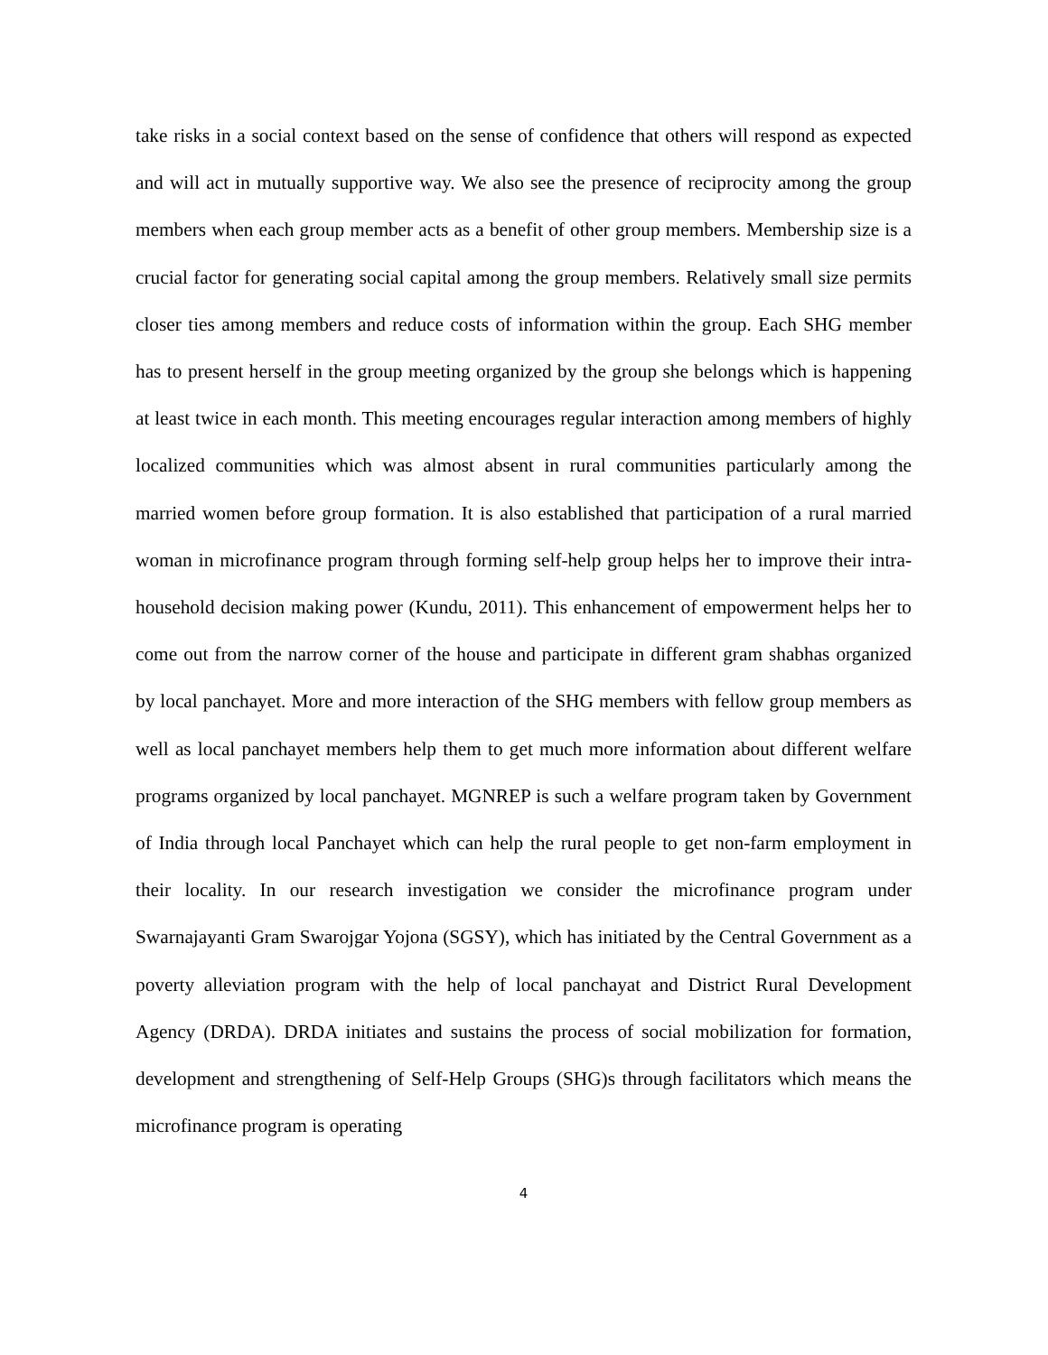take risks in a social context based on the sense of confidence that others will respond as expected and will act in mutually supportive way. We also see the presence of reciprocity among the group members when each group member acts as a benefit of other group members. Membership size is a crucial factor for generating social capital among the group members. Relatively small size permits closer ties among members and reduce costs of information within the group. Each SHG member has to present herself in the group meeting organized by the group she belongs which is happening at least twice in each month. This meeting encourages regular interaction among members of highly localized communities which was almost absent in rural communities particularly among the married women before group formation. It is also established that participation of a rural married woman in microfinance program through forming self-help group helps her to improve their intra-household decision making power (Kundu, 2011). This enhancement of empowerment helps her to come out from the narrow corner of the house and participate in different gram shabhas organized by local panchayet. More and more interaction of the SHG members with fellow group members as well as local panchayet members help them to get much more information about different welfare programs organized by local panchayet. MGNREP is such a welfare program taken by Government of India through local Panchayet which can help the rural people to get non-farm employment in their locality. In our research investigation we consider the microfinance program under Swarnajayanti Gram Swarojgar Yojona (SGSY), which has initiated by the Central Government as a poverty alleviation program with the help of local panchayat and District Rural Development Agency (DRDA). DRDA initiates and sustains the process of social mobilization for formation, development and strengthening of Self-Help Groups (SHG)s through facilitators which means the microfinance program is operating
4